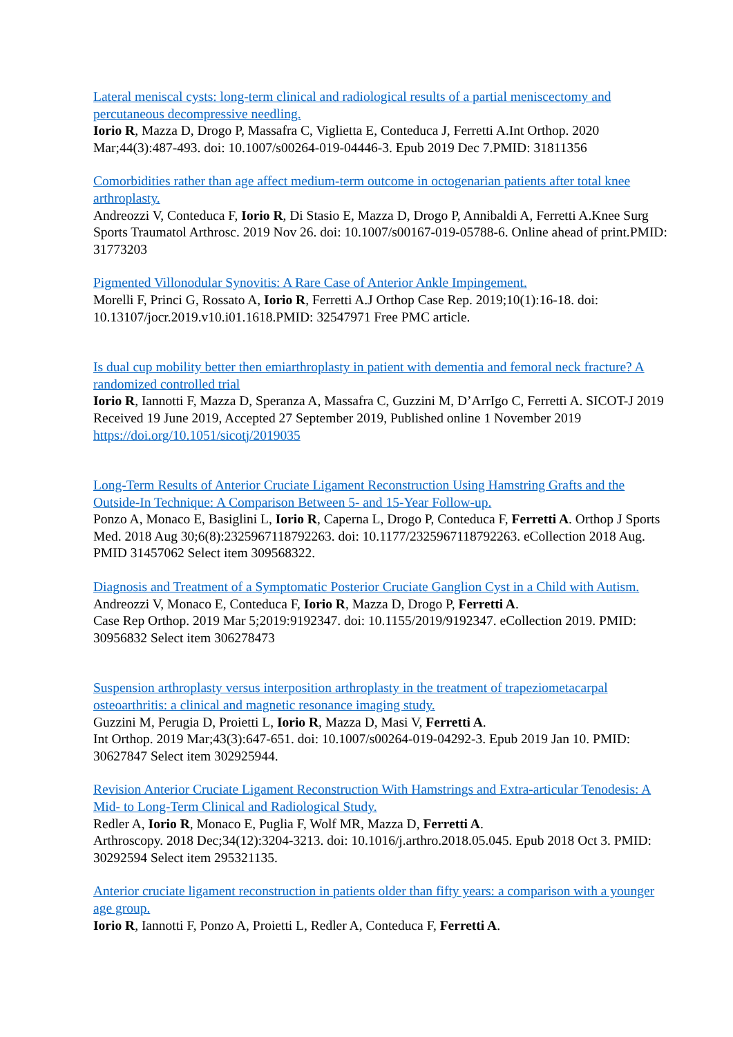Lateral meniscal cysts: long-term clinical and radiological results of a partial meniscectomy and percutaneous decompressive needling.
Iorio R, Mazza D, Drogo P, Massafra C, Viglietta E, Conteduca J, Ferretti A.Int Orthop. 2020 Mar;44(3):487-493. doi: 10.1007/s00264-019-04446-3. Epub 2019 Dec 7.PMID: 31811356
Comorbidities rather than age affect medium-term outcome in octogenarian patients after total knee arthroplasty.
Andreozzi V, Conteduca F, Iorio R, Di Stasio E, Mazza D, Drogo P, Annibaldi A, Ferretti A.Knee Surg Sports Traumatol Arthrosc. 2019 Nov 26. doi: 10.1007/s00167-019-05788-6. Online ahead of print.PMID: 31773203
Pigmented Villonodular Synovitis: A Rare Case of Anterior Ankle Impingement.
Morelli F, Princi G, Rossato A, Iorio R, Ferretti A.J Orthop Case Rep. 2019;10(1):16-18. doi: 10.13107/jocr.2019.v10.i01.1618.PMID: 32547971 Free PMC article.
Is dual cup mobility better then emiarthroplasty in patient with dementia and femoral neck fracture? A randomized controlled trial
Iorio R, Iannotti F, Mazza D, Speranza A, Massafra C, Guzzini M, D’ArrIgo C, Ferretti A. SICOT-J 2019 Received 19 June 2019, Accepted 27 September 2019, Published online 1 November 2019
https://doi.org/10.1051/sicotj/2019035
Long-Term Results of Anterior Cruciate Ligament Reconstruction Using Hamstring Grafts and the Outside-In Technique: A Comparison Between 5- and 15-Year Follow-up.
Ponzo A, Monaco E, Basiglini L, Iorio R, Caperna L, Drogo P, Conteduca F, Ferretti A. Orthop J Sports Med. 2018 Aug 30;6(8):2325967118792263. doi: 10.1177/2325967118792263. eCollection 2018 Aug. PMID 31457062 Select item 309568322.
Diagnosis and Treatment of a Symptomatic Posterior Cruciate Ganglion Cyst in a Child with Autism.
Andreozzi V, Monaco E, Conteduca F, Iorio R, Mazza D, Drogo P, Ferretti A.
Case Rep Orthop. 2019 Mar 5;2019:9192347. doi: 10.1155/2019/9192347. eCollection 2019. PMID: 30956832 Select item 306278473
Suspension arthroplasty versus interposition arthroplasty in the treatment of trapeziometacarpal osteoarthritis: a clinical and magnetic resonance imaging study.
Guzzini M, Perugia D, Proietti L, Iorio R, Mazza D, Masi V, Ferretti A.
Int Orthop. 2019 Mar;43(3):647-651. doi: 10.1007/s00264-019-04292-3. Epub 2019 Jan 10. PMID: 30627847 Select item 302925944.
Revision Anterior Cruciate Ligament Reconstruction With Hamstrings and Extra-articular Tenodesis: A Mid- to Long-Term Clinical and Radiological Study.
Redler A, Iorio R, Monaco E, Puglia F, Wolf MR, Mazza D, Ferretti A.
Arthroscopy. 2018 Dec;34(12):3204-3213. doi: 10.1016/j.arthro.2018.05.045. Epub 2018 Oct 3. PMID: 30292594 Select item 295321135.
Anterior cruciate ligament reconstruction in patients older than fifty years: a comparison with a younger age group.
Iorio R, Iannotti F, Ponzo A, Proietti L, Redler A, Conteduca F, Ferretti A.